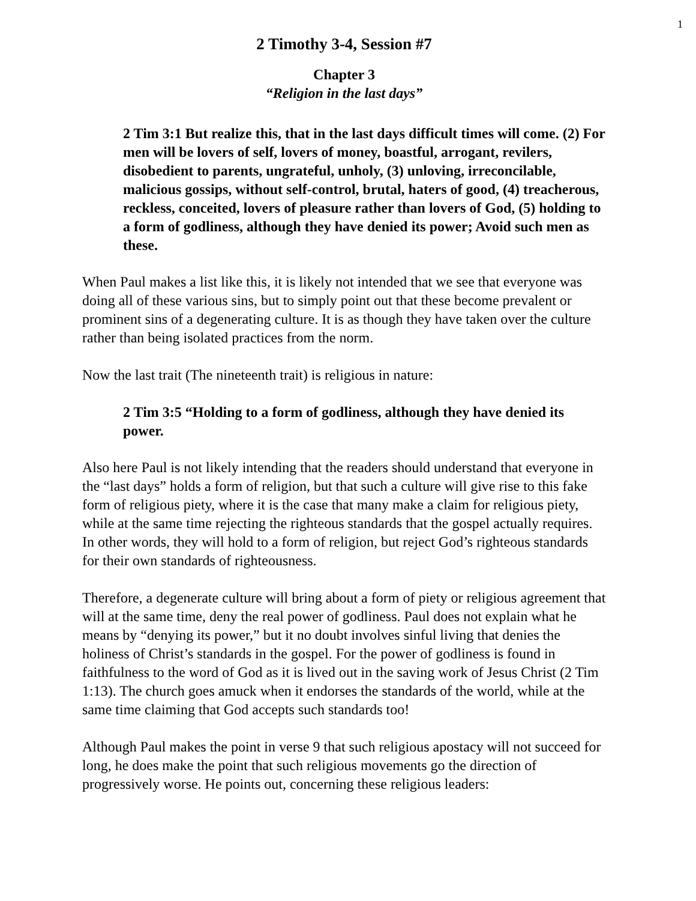1
2 Timothy 3-4, Session #7
Chapter 3
“Religion in the last days”
2 Tim 3:1 But realize this, that in the last days difficult times will come. (2) For men will be lovers of self, lovers of money, boastful, arrogant, revilers, disobedient to parents, ungrateful, unholy, (3) unloving, irreconcilable, malicious gossips, without self-control, brutal, haters of good, (4) treacherous, reckless, conceited, lovers of pleasure rather than lovers of God, (5) holding to a form of godliness, although they have denied its power; Avoid such men as these.
When Paul makes a list like this, it is likely not intended that we see that everyone was doing all of these various sins, but to simply point out that these become prevalent or prominent sins of a degenerating culture. It is as though they have taken over the culture rather than being isolated practices from the norm.
Now the last trait (The nineteenth trait) is religious in nature:
2 Tim 3:5 “Holding to a form of godliness, although they have denied its power.
Also here Paul is not likely intending that the readers should understand that everyone in the “last days” holds a form of religion, but that such a culture will give rise to this fake form of religious piety, where it is the case that many make a claim for religious piety, while at the same time rejecting the righteous standards that the gospel actually requires. In other words, they will hold to a form of religion, but reject God’s righteous standards for their own standards of righteousness.
Therefore, a degenerate culture will bring about a form of piety or religious agreement that will at the same time, deny the real power of godliness. Paul does not explain what he means by “denying its power,” but it no doubt involves sinful living that denies the holiness of Christ’s standards in the gospel. For the power of godliness is found in faithfulness to the word of God as it is lived out in the saving work of Jesus Christ (2 Tim 1:13). The church goes amuck when it endorses the standards of the world, while at the same time claiming that God accepts such standards too!
Although Paul makes the point in verse 9 that such religious apostacy will not succeed for long, he does make the point that such religious movements go the direction of progressively worse. He points out, concerning these religious leaders: